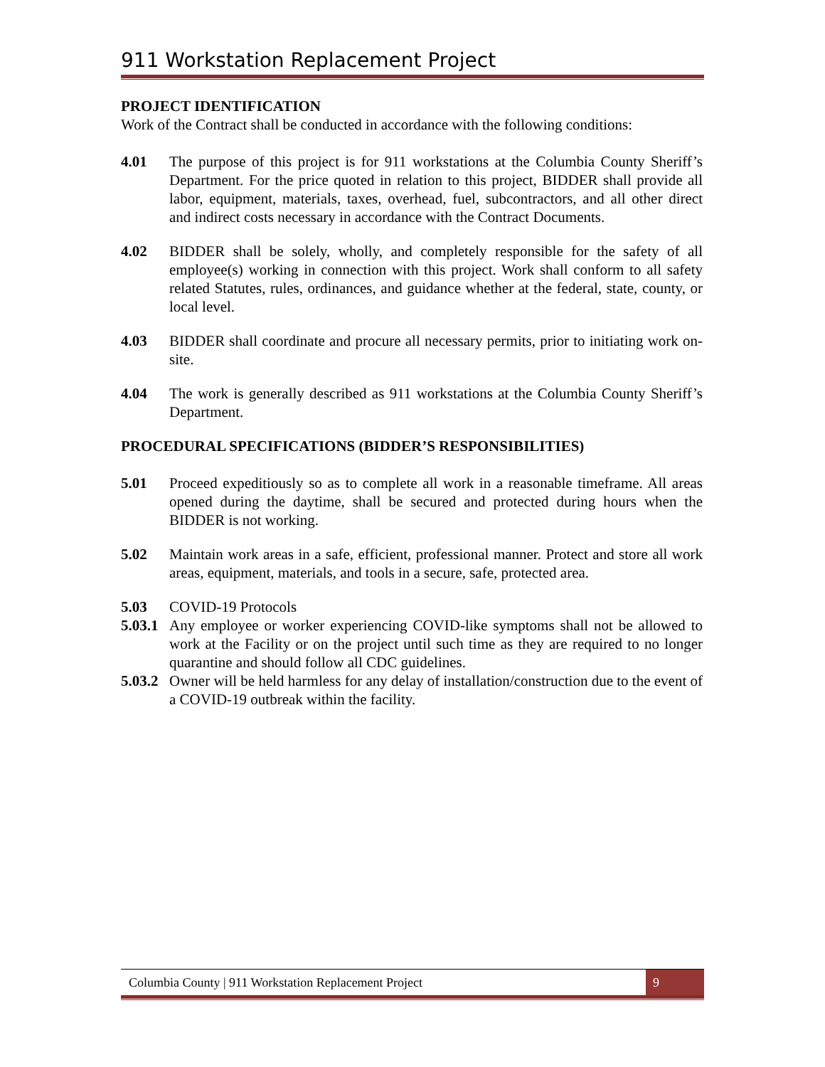911 Workstation Replacement Project
PROJECT IDENTIFICATION
Work of the Contract shall be conducted in accordance with the following conditions:
4.01 The purpose of this project is for 911 workstations at the Columbia County Sheriff’s Department. For the price quoted in relation to this project, BIDDER shall provide all labor, equipment, materials, taxes, overhead, fuel, subcontractors, and all other direct and indirect costs necessary in accordance with the Contract Documents.
4.02 BIDDER shall be solely, wholly, and completely responsible for the safety of all employee(s) working in connection with this project. Work shall conform to all safety related Statutes, rules, ordinances, and guidance whether at the federal, state, county, or local level.
4.03 BIDDER shall coordinate and procure all necessary permits, prior to initiating work on-site.
4.04 The work is generally described as 911 workstations at the Columbia County Sheriff’s Department.
PROCEDURAL SPECIFICATIONS (BIDDER’S RESPONSIBILITIES)
5.01 Proceed expeditiously so as to complete all work in a reasonable timeframe. All areas opened during the daytime, shall be secured and protected during hours when the BIDDER is not working.
5.02 Maintain work areas in a safe, efficient, professional manner. Protect and store all work areas, equipment, materials, and tools in a secure, safe, protected area.
5.03 COVID-19 Protocols
5.03.1
Any employee or worker experiencing COVID-like symptoms shall not be allowed to work at the Facility or on the project until such time as they are required to no longer quarantine and should follow all CDC guidelines.
5.03.2
Owner will be held harmless for any delay of installation/construction due to the event of a COVID-19 outbreak within the facility.
Columbia County | 911 Workstation Replacement Project 9